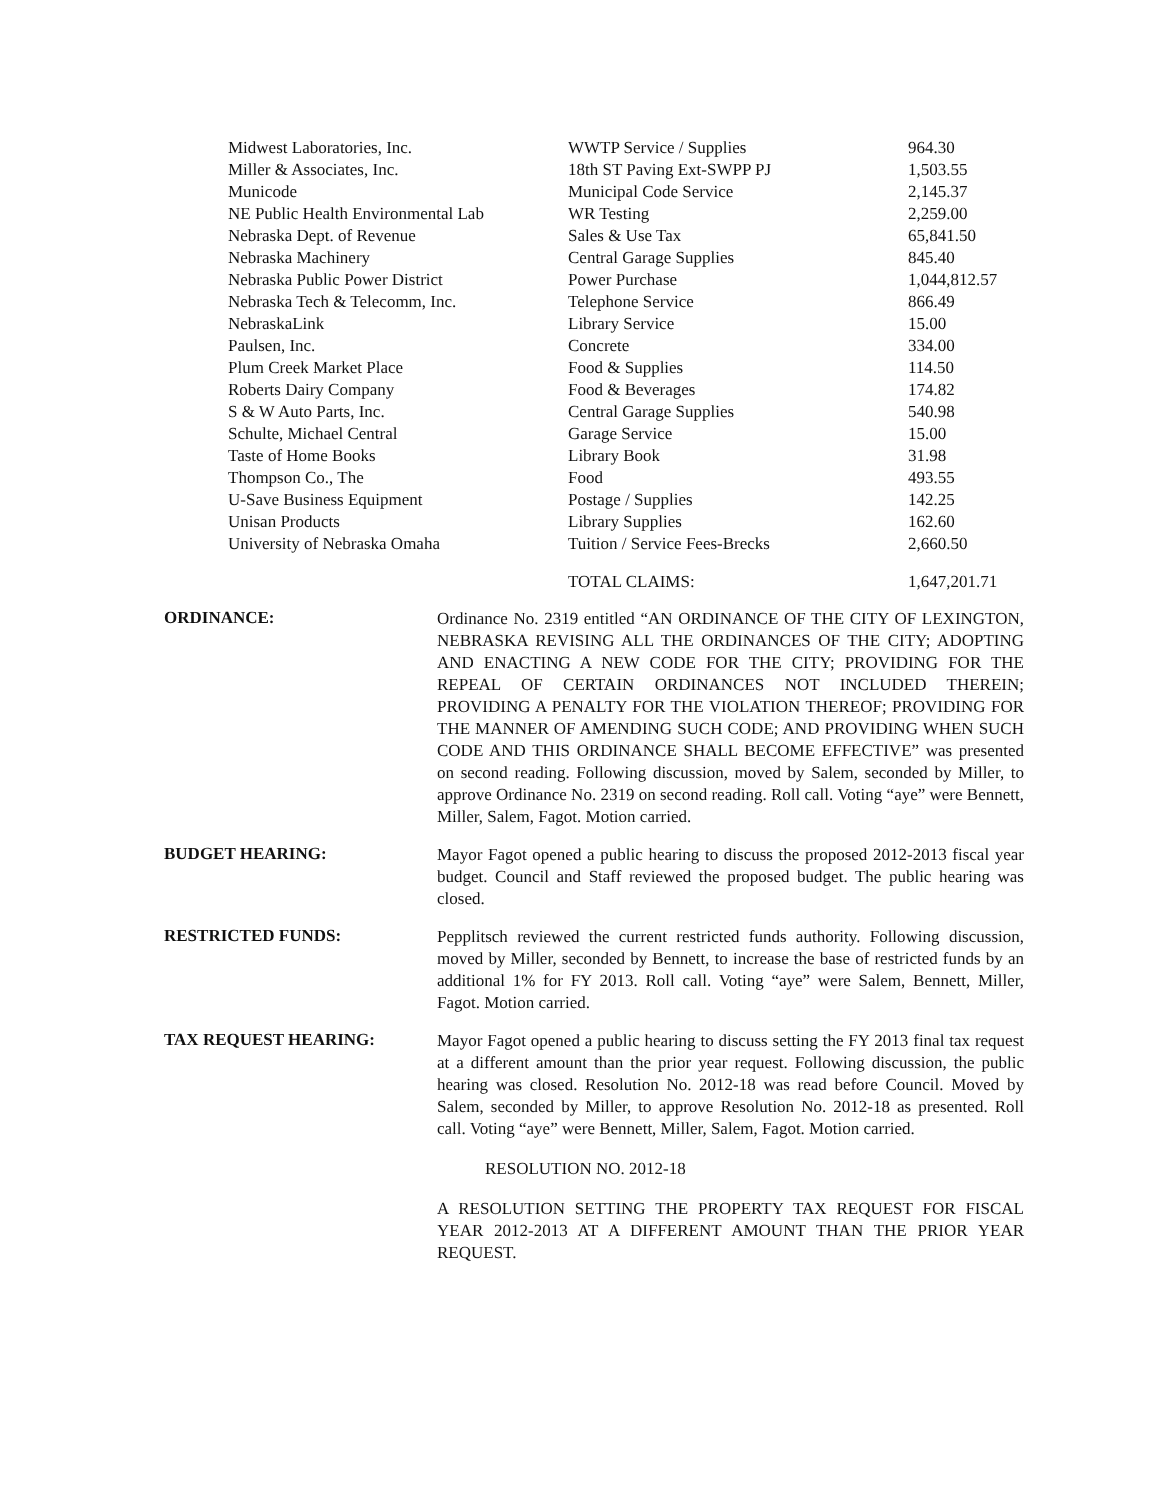| Midwest Laboratories, Inc. | WWTP Service / Supplies | 964.30 |
| Miller & Associates, Inc. | 18th ST Paving Ext-SWPP PJ | 1,503.55 |
| Municode | Municipal Code Service | 2,145.37 |
| NE Public Health Environmental Lab | WR Testing | 2,259.00 |
| Nebraska Dept. of Revenue | Sales & Use Tax | 65,841.50 |
| Nebraska Machinery | Central Garage Supplies | 845.40 |
| Nebraska Public Power District | Power Purchase | 1,044,812.57 |
| Nebraska Tech & Telecomm, Inc. | Telephone Service | 866.49 |
| NebraskaLink | Library Service | 15.00 |
| Paulsen, Inc. | Concrete | 334.00 |
| Plum Creek Market Place | Food & Supplies | 114.50 |
| Roberts Dairy Company | Food & Beverages | 174.82 |
| S & W Auto Parts, Inc. | Central Garage Supplies | 540.98 |
| Schulte, Michael Central | Garage Service | 15.00 |
| Taste of Home Books | Library Book | 31.98 |
| Thompson Co., The | Food | 493.55 |
| U-Save Business Equipment | Postage / Supplies | 142.25 |
| Unisan Products | Library Supplies | 162.60 |
| University of Nebraska Omaha | Tuition / Service Fees-Brecks | 2,660.50 |
| | TOTAL CLAIMS: | 1,647,201.71 |
ORDINANCE:
Ordinance No. 2319 entitled “AN ORDINANCE OF THE CITY OF LEXINGTON, NEBRASKA REVISING ALL THE ORDINANCES OF THE CITY; ADOPTING AND ENACTING A NEW CODE FOR THE CITY; PROVIDING FOR THE REPEAL OF CERTAIN ORDINANCES NOT INCLUDED THEREIN; PROVIDING A PENALTY FOR THE VIOLATION THEREOF; PROVIDING FOR THE MANNER OF AMENDING SUCH CODE; AND PROVIDING WHEN SUCH CODE AND THIS ORDINANCE SHALL BECOME EFFECTIVE” was presented on second reading. Following discussion, moved by Salem, seconded by Miller, to approve Ordinance No. 2319 on second reading. Roll call. Voting “aye” were Bennett, Miller, Salem, Fagot. Motion carried.
BUDGET HEARING:
Mayor Fagot opened a public hearing to discuss the proposed 2012-2013 fiscal year budget. Council and Staff reviewed the proposed budget. The public hearing was closed.
RESTRICTED FUNDS:
Pepplitsch reviewed the current restricted funds authority. Following discussion, moved by Miller, seconded by Bennett, to increase the base of restricted funds by an additional 1% for FY 2013. Roll call. Voting “aye” were Salem, Bennett, Miller, Fagot. Motion carried.
TAX REQUEST HEARING:
Mayor Fagot opened a public hearing to discuss setting the FY 2013 final tax request at a different amount than the prior year request. Following discussion, the public hearing was closed. Resolution No. 2012-18 was read before Council. Moved by Salem, seconded by Miller, to approve Resolution No. 2012-18 as presented. Roll call. Voting “aye” were Bennett, Miller, Salem, Fagot. Motion carried.
RESOLUTION NO. 2012-18
A RESOLUTION SETTING THE PROPERTY TAX REQUEST FOR FISCAL YEAR 2012-2013 AT A DIFFERENT AMOUNT THAN THE PRIOR YEAR REQUEST.